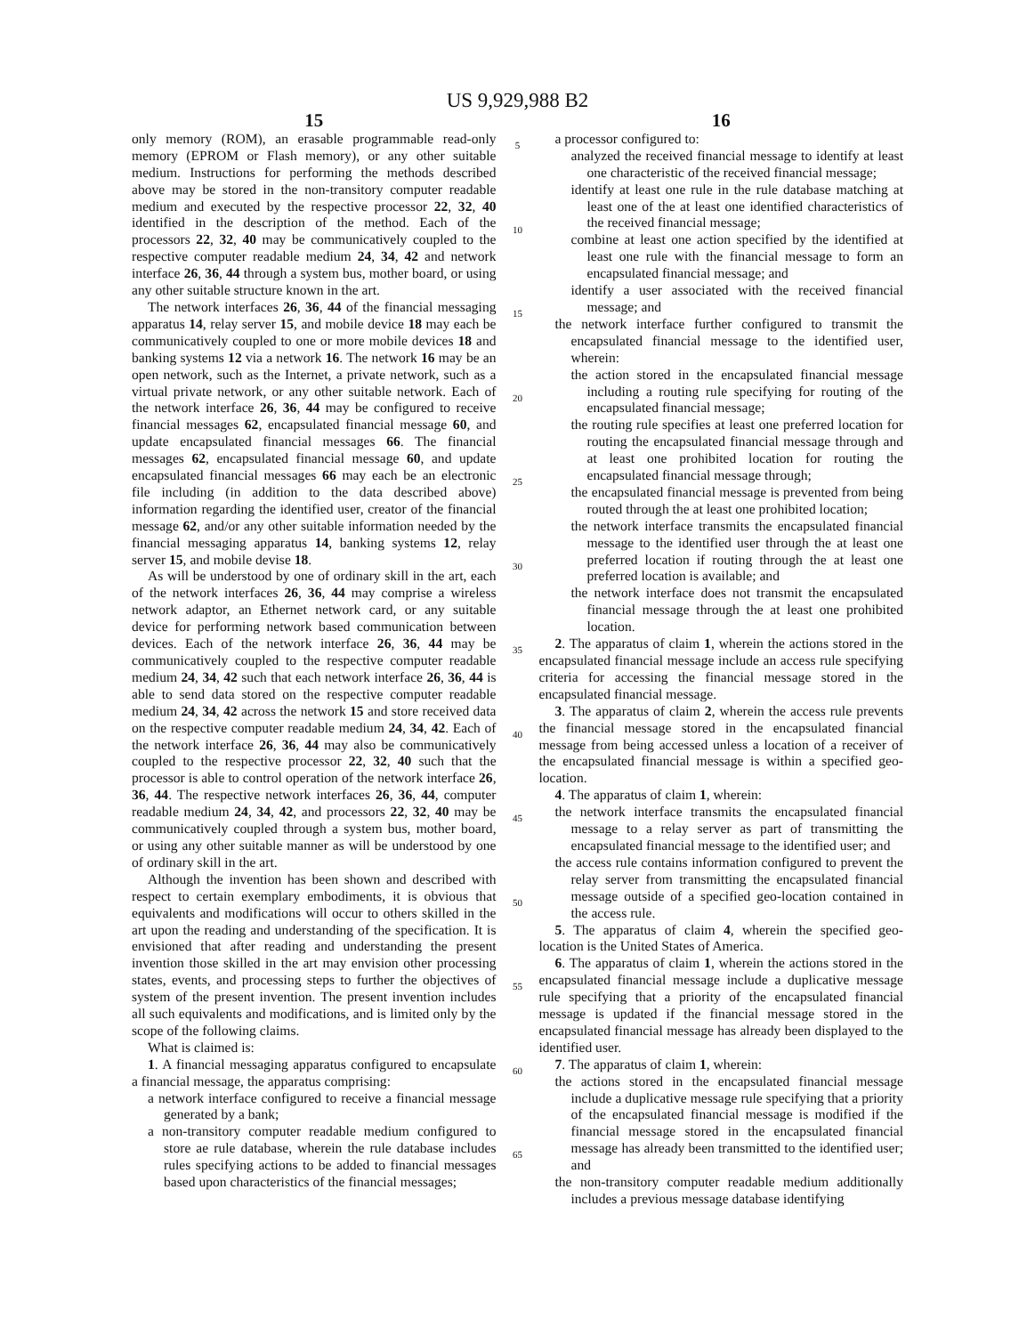US 9,929,988 B2
15
only memory (ROM), an erasable programmable read-only memory (EPROM or Flash memory), or any other suitable medium. Instructions for performing the methods described above may be stored in the non-transitory computer readable medium and executed by the respective processor 22, 32, 40 identified in the description of the method. Each of the processors 22, 32, 40 may be communicatively coupled to the respective computer readable medium 24, 34, 42 and network interface 26, 36, 44 through a system bus, mother board, or using any other suitable structure known in the art.
The network interfaces 26, 36, 44 of the financial messaging apparatus 14, relay server 15, and mobile device 18 may each be communicatively coupled to one or more mobile devices 18 and banking systems 12 via a network 16. The network 16 may be an open network, such as the Internet, a private network, such as a virtual private network, or any other suitable network. Each of the network interface 26, 36, 44 may be configured to receive financial messages 62, encapsulated financial message 60, and update encapsulated financial messages 66. The financial messages 62, encapsulated financial message 60, and update encapsulated financial messages 66 may each be an electronic file including (in addition to the data described above) information regarding the identified user, creator of the financial message 62, and/or any other suitable information needed by the financial messaging apparatus 14, banking systems 12, relay server 15, and mobile devise 18.
As will be understood by one of ordinary skill in the art, each of the network interfaces 26, 36, 44 may comprise a wireless network adaptor, an Ethernet network card, or any suitable device for performing network based communication between devices. Each of the network interface 26, 36, 44 may be communicatively coupled to the respective computer readable medium 24, 34, 42 such that each network interface 26, 36, 44 is able to send data stored on the respective computer readable medium 24, 34, 42 across the network 15 and store received data on the respective computer readable medium 24, 34, 42. Each of the network interface 26, 36, 44 may also be communicatively coupled to the respective processor 22, 32, 40 such that the processor is able to control operation of the network interface 26, 36, 44. The respective network interfaces 26, 36, 44, computer readable medium 24, 34, 42, and processors 22, 32, 40 may be communicatively coupled through a system bus, mother board, or using any other suitable manner as will be understood by one of ordinary skill in the art.
Although the invention has been shown and described with respect to certain exemplary embodiments, it is obvious that equivalents and modifications will occur to others skilled in the art upon the reading and understanding of the specification. It is envisioned that after reading and understanding the present invention those skilled in the art may envision other processing states, events, and processing steps to further the objectives of system of the present invention. The present invention includes all such equivalents and modifications, and is limited only by the scope of the following claims.
What is claimed is:
1. A financial messaging apparatus configured to encapsulate a financial message, the apparatus comprising:
a network interface configured to receive a financial message generated by a bank;
a non-transitory computer readable medium configured to store ae rule database, wherein the rule database includes rules specifying actions to be added to financial messages based upon characteristics of the financial messages;
5
10
15
20
25
30
35
40
45
50
55
60
65
16
a processor configured to:
analyzed the received financial message to identify at least one characteristic of the received financial message;
identify at least one rule in the rule database matching at least one of the at least one identified characteristics of the received financial message;
combine at least one action specified by the identified at least one rule with the financial message to form an encapsulated financial message; and
identify a user associated with the received financial message; and
the network interface further configured to transmit the encapsulated financial message to the identified user, wherein:
the action stored in the encapsulated financial message including a routing rule specifying for routing of the encapsulated financial message;
the routing rule specifies at least one preferred location for routing the encapsulated financial message through and at least one prohibited location for routing the encapsulated financial message through;
the encapsulated financial message is prevented from being routed through the at least one prohibited location;
the network interface transmits the encapsulated financial message to the identified user through the at least one preferred location if routing through the at least one preferred location is available; and
the network interface does not transmit the encapsulated financial message through the at least one prohibited location.
2. The apparatus of claim 1, wherein the actions stored in the encapsulated financial message include an access rule specifying criteria for accessing the financial message stored in the encapsulated financial message.
3. The apparatus of claim 2, wherein the access rule prevents the financial message stored in the encapsulated financial message from being accessed unless a location of a receiver of the encapsulated financial message is within a specified geo-location.
4. The apparatus of claim 1, wherein:
the network interface transmits the encapsulated financial message to a relay server as part of transmitting the encapsulated financial message to the identified user; and
the access rule contains information configured to prevent the relay server from transmitting the encapsulated financial message outside of a specified geo-location contained in the access rule.
5. The apparatus of claim 4, wherein the specified geo-location is the United States of America.
6. The apparatus of claim 1, wherein the actions stored in the encapsulated financial message include a duplicative message rule specifying that a priority of the encapsulated financial message is updated if the financial message stored in the encapsulated financial message has already been displayed to the identified user.
7. The apparatus of claim 1, wherein:
the actions stored in the encapsulated financial message include a duplicative message rule specifying that a priority of the encapsulated financial message is modified if the financial message stored in the encapsulated financial message has already been transmitted to the identified user; and
the non-transitory computer readable medium additionally includes a previous message database identifying